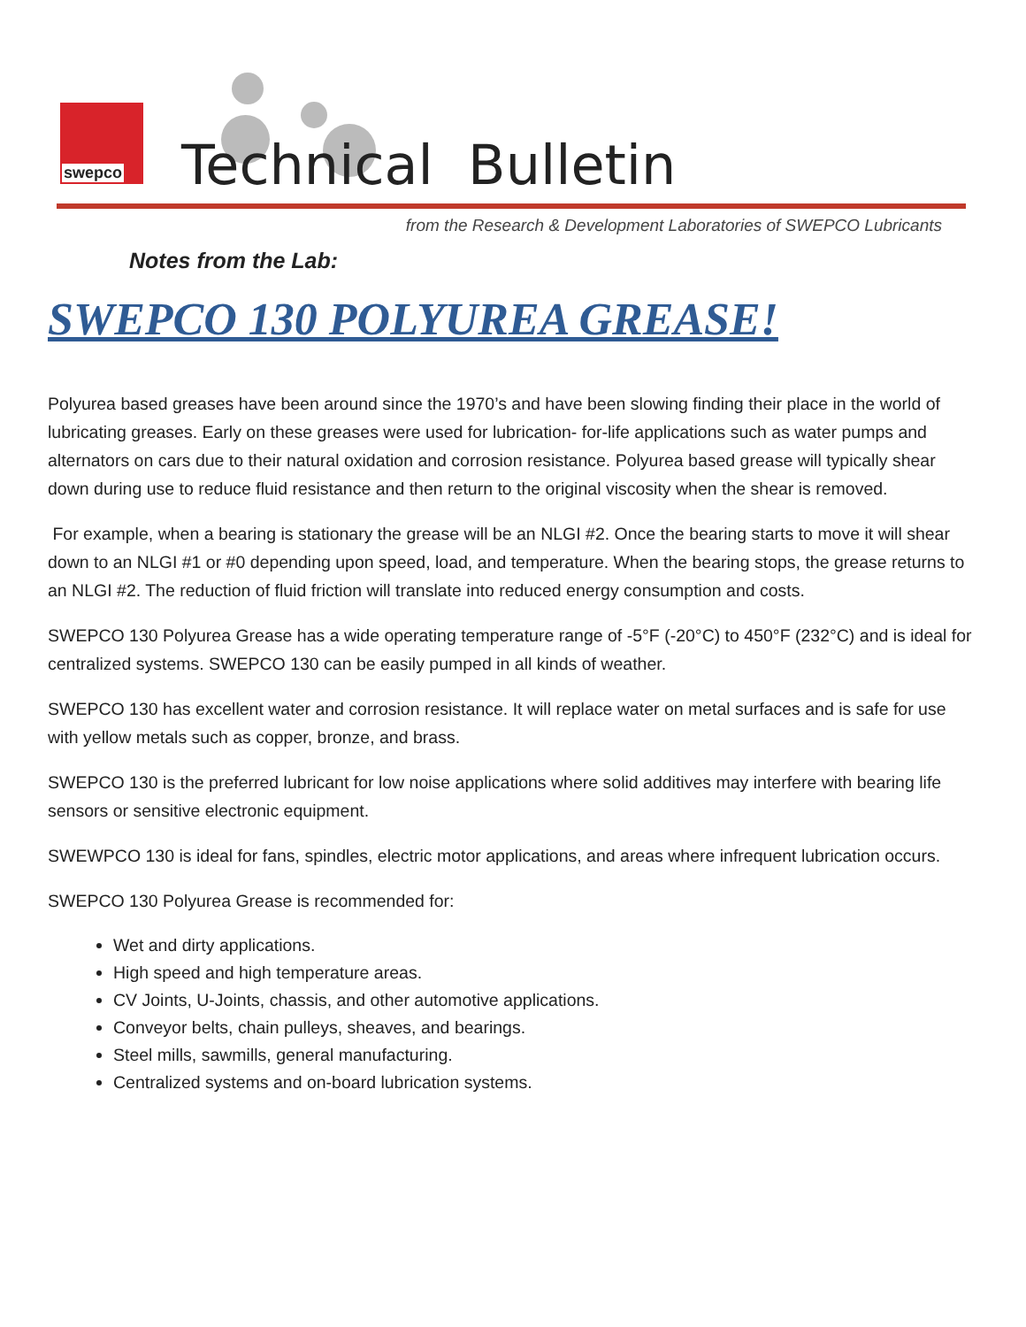swepco
Technical Bulletin
from the Research & Development Laboratories of SWEPCO Lubricants
Notes from the Lab:
SWEPCO 130 POLYUREA GREASE!
Polyurea based greases have been around since the 1970’s and have been slowing finding their place in the world of lubricating greases. Early on these greases were used for lubrication- for-life applications such as water pumps and alternators on cars due to their natural oxidation and corrosion resistance. Polyurea based grease will typically shear down during use to reduce fluid resistance and then return to the original viscosity when the shear is removed.
For example, when a bearing is stationary the grease will be an NLGI #2. Once the bearing starts to move it will shear down to an NLGI #1 or #0 depending upon speed, load, and temperature. When the bearing stops, the grease returns to an NLGI #2. The reduction of fluid friction will translate into reduced energy consumption and costs.
SWEPCO 130 Polyurea Grease has a wide operating temperature range of -5°F (-20°C) to 450°F (232°C) and is ideal for centralized systems. SWEPCO 130 can be easily pumped in all kinds of weather.
SWEPCO 130 has excellent water and corrosion resistance. It will replace water on metal surfaces and is safe for use with yellow metals such as copper, bronze, and brass.
SWEPCO 130 is the preferred lubricant for low noise applications where solid additives may interfere with bearing life sensors or sensitive electronic equipment.
SWEWPCO 130 is ideal for fans, spindles, electric motor applications, and areas where infrequent lubrication occurs.
SWEPCO 130 Polyurea Grease is recommended for:
Wet and dirty applications.
High speed and high temperature areas.
CV Joints, U-Joints, chassis, and other automotive applications.
Conveyor belts, chain pulleys, sheaves, and bearings.
Steel mills, sawmills, general manufacturing.
Centralized systems and on-board lubrication systems.